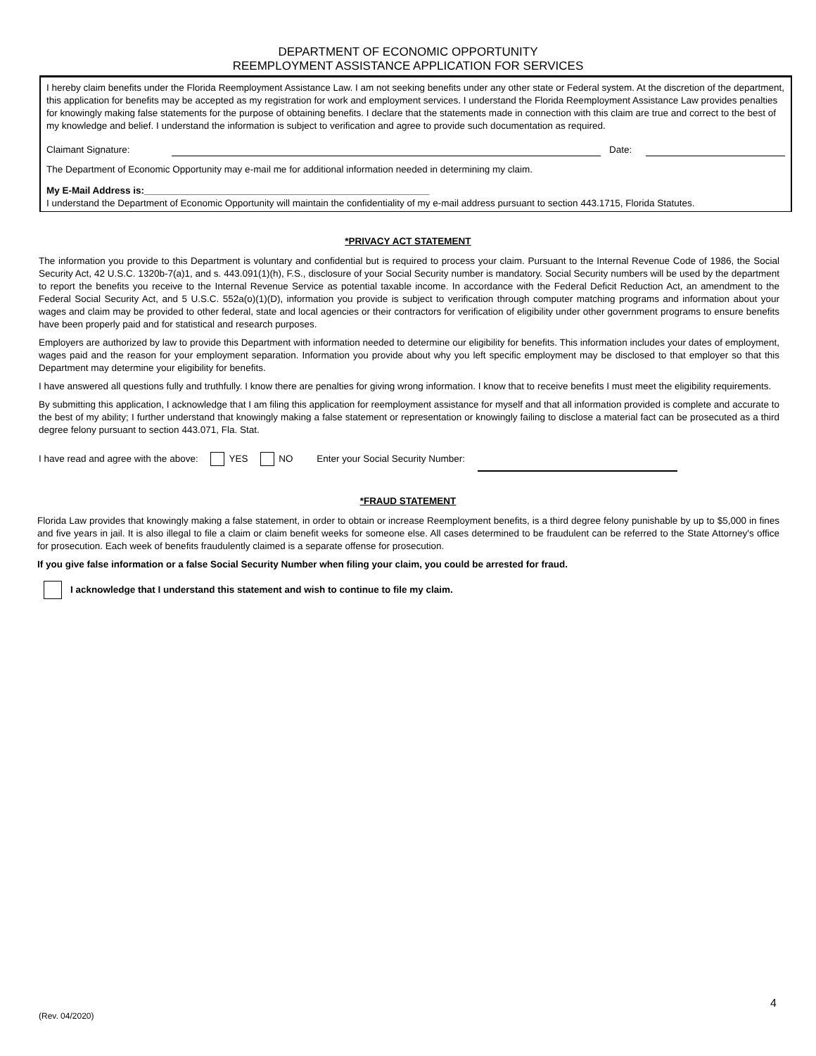DEPARTMENT OF ECONOMIC OPPORTUNITY
REEMPLOYMENT ASSISTANCE APPLICATION FOR SERVICES
I hereby claim benefits under the Florida Reemployment Assistance Law. I am not seeking benefits under any other state or Federal system. At the discretion of the department, this application for benefits may be accepted as my registration for work and employment services. I understand the Florida Reemployment Assistance Law provides penalties for knowingly making false statements for the purpose of obtaining benefits. I declare that the statements made in connection with this claim are true and correct to the best of my knowledge and belief. I understand the information is subject to verification and agree to provide such documentation as required.
Claimant Signature: Date:
The Department of Economic Opportunity may e-mail me for additional information needed in determining my claim.
My E-Mail Address is:______________________________________________________
I understand the Department of Economic Opportunity will maintain the confidentiality of my e-mail address pursuant to section 443.1715, Florida Statutes.
*PRIVACY ACT STATEMENT
The information you provide to this Department is voluntary and confidential but is required to process your claim. Pursuant to the Internal Revenue Code of 1986, the Social Security Act, 42 U.S.C. 1320b-7(a)1, and s. 443.091(1)(h), F.S., disclosure of your Social Security number is mandatory. Social Security numbers will be used by the department to report the benefits you receive to the Internal Revenue Service as potential taxable income. In accordance with the Federal Deficit Reduction Act, an amendment to the Federal Social Security Act, and 5 U.S.C. 552a(o)(1)(D), information you provide is subject to verification through computer matching programs and information about your wages and claim may be provided to other federal, state and local agencies or their contractors for verification of eligibility under other government programs to ensure benefits have been properly paid and for statistical and research purposes.
Employers are authorized by law to provide this Department with information needed to determine our eligibility for benefits. This information includes your dates of employment, wages paid and the reason for your employment separation. Information you provide about why you left specific employment may be disclosed to that employer so that this Department may determine your eligibility for benefits.
I have answered all questions fully and truthfully. I know there are penalties for giving wrong information. I know that to receive benefits I must meet the eligibility requirements.
By submitting this application, I acknowledge that I am filing this application for reemployment assistance for myself and that all information provided is complete and accurate to the best of my ability; I further understand that knowingly making a false statement or representation or knowingly failing to disclose a material fact can be prosecuted as a third degree felony pursuant to section 443.071, Fla. Stat.
I have read and agree with the above: YES NO Enter your Social Security Number:
*FRAUD STATEMENT
Florida Law provides that knowingly making a false statement, in order to obtain or increase Reemployment benefits, is a third degree felony punishable by up to $5,000 in fines and five years in jail. It is also illegal to file a claim or claim benefit weeks for someone else. All cases determined to be fraudulent can be referred to the State Attorney's office for prosecution. Each week of benefits fraudulently claimed is a separate offense for prosecution.
If you give false information or a false Social Security Number when filing your claim, you could be arrested for fraud.
I acknowledge that I understand this statement and wish to continue to file my claim.
(Rev. 04/2020) 4